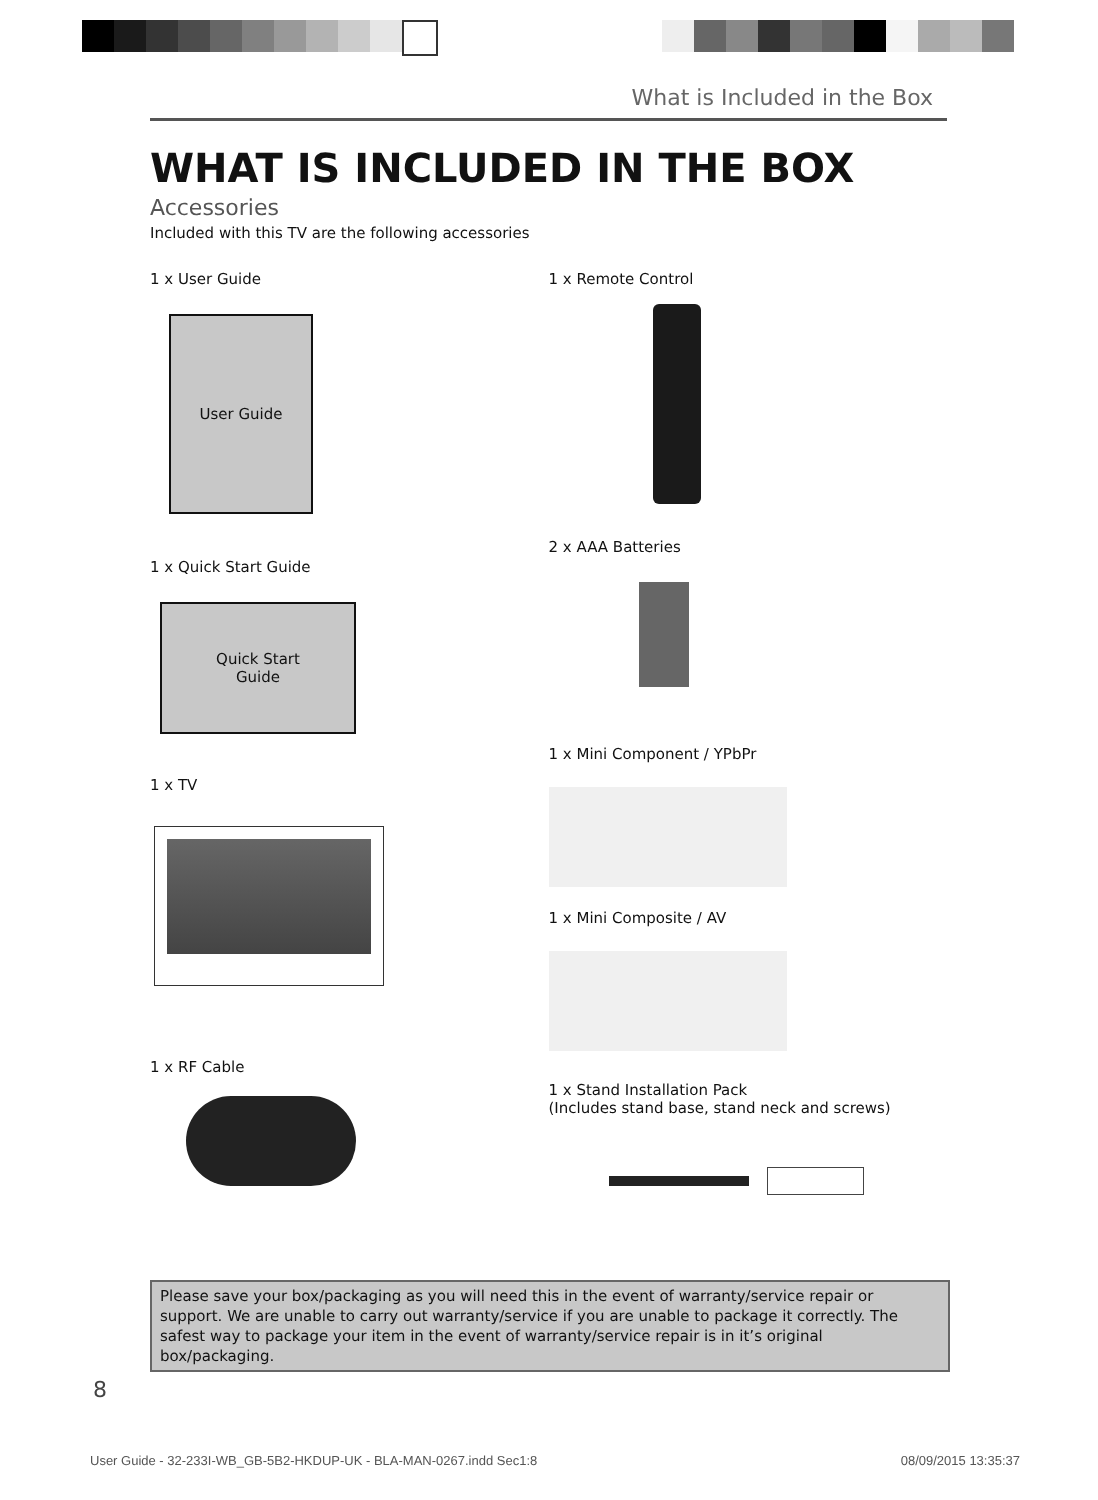What is Included in the Box
WHAT IS INCLUDED IN THE BOX
Accessories
Included with this TV are the following accessories
1 x User Guide
User Guide
1 x Quick Start Guide
Quick Start
Guide
1 x TV
1 x RF Cable
1 x Remote Control
2 x AAA Batteries
1 x Mini Component / YPbPr
1 x Mini Composite / AV
1 x Stand Installation Pack
(Includes stand base, stand neck and screws)
Please save your box/packaging as you will need this in the event of warranty/service repair or support. We are unable to carry out warranty/service if you are unable to package it correctly. The safest way to package your item in the event of warranty/service repair is in it’s original box/packaging.
8
User Guide - 32-233I-WB_GB-5B2-HKDUP-UK - BLA-MAN-0267.indd Sec1:8 08/09/2015 13:35:37